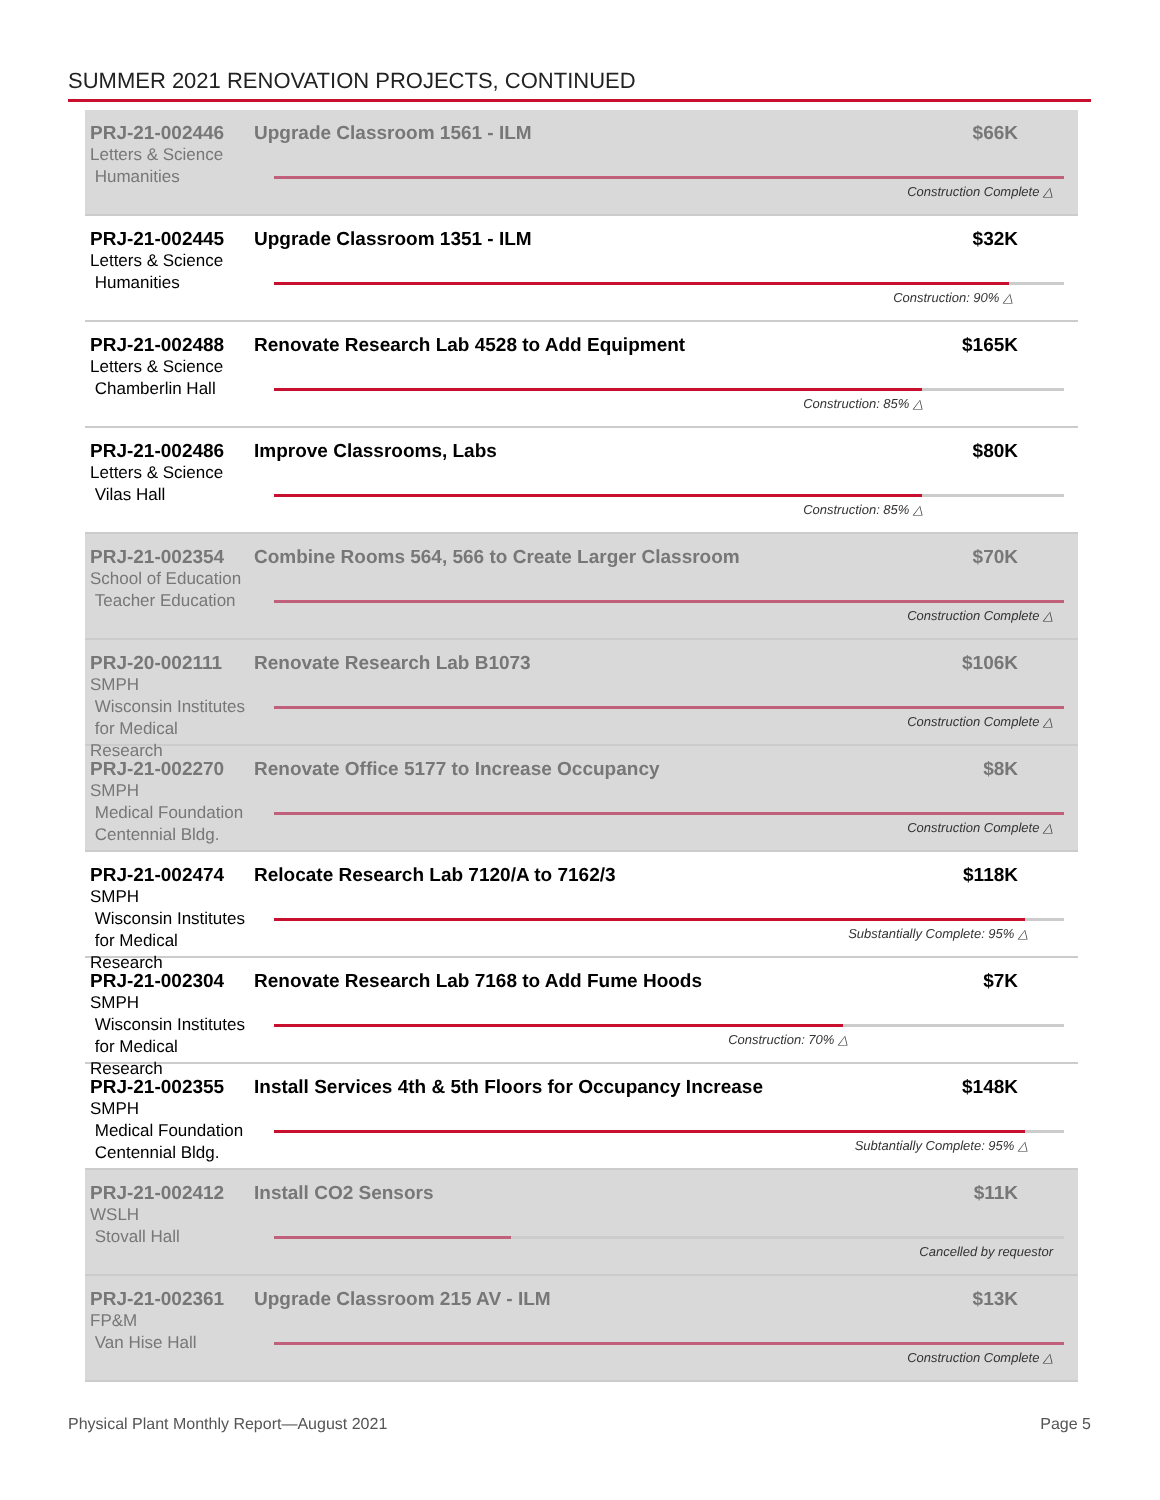SUMMER 2021 RENOVATION PROJECTS, CONTINUED
PRJ-21-002446
Letters & Science
Humanities
Upgrade Classroom 1561 - ILM $66K
Construction Complete △
PRJ-21-002445
Letters & Science
Humanities
Upgrade Classroom 1351 - ILM $32K
Construction: 90% △
PRJ-21-002488
Letters & Science
Chamberlin Hall
Renovate Research Lab 4528 to Add Equipment $165K
Construction: 85% △
PRJ-21-002486
Letters & Science
Vilas Hall
Improve Classrooms, Labs $80K
Construction: 85% △
PRJ-21-002354
School of Education
Teacher Education
Combine Rooms 564, 566 to Create Larger Classroom $70K
Construction Complete △
PRJ-20-002111
SMPH
Wisconsin Institutes
for Medical Research
Renovate Research Lab B1073 $106K
Construction Complete △
PRJ-21-002270
SMPH
Medical Foundation
Centennial Bldg.
Renovate Office 5177 to Increase Occupancy $8K
Construction Complete △
PRJ-21-002474
SMPH
Wisconsin Institutes
for Medical Research
Relocate Research Lab 7120/A to 7162/3 $118K
Substantially Complete: 95% △
PRJ-21-002304
SMPH
Wisconsin Institutes
for Medical Research
Renovate Research Lab 7168 to Add Fume Hoods $7K
Construction: 70% △
PRJ-21-002355
SMPH
Medical Foundation
Centennial Bldg.
Install Services 4th & 5th Floors for Occupancy Increase $148K
Subtantially Complete: 95% △
PRJ-21-002412
WSLH
Stovall Hall
Install CO2 Sensors $11K
Cancelled by requestor
PRJ-21-002361
FP&M
Van Hise Hall
Upgrade Classroom 215 AV - ILM $13K
Construction Complete △
Physical Plant Monthly Report—August 2021 Page 5